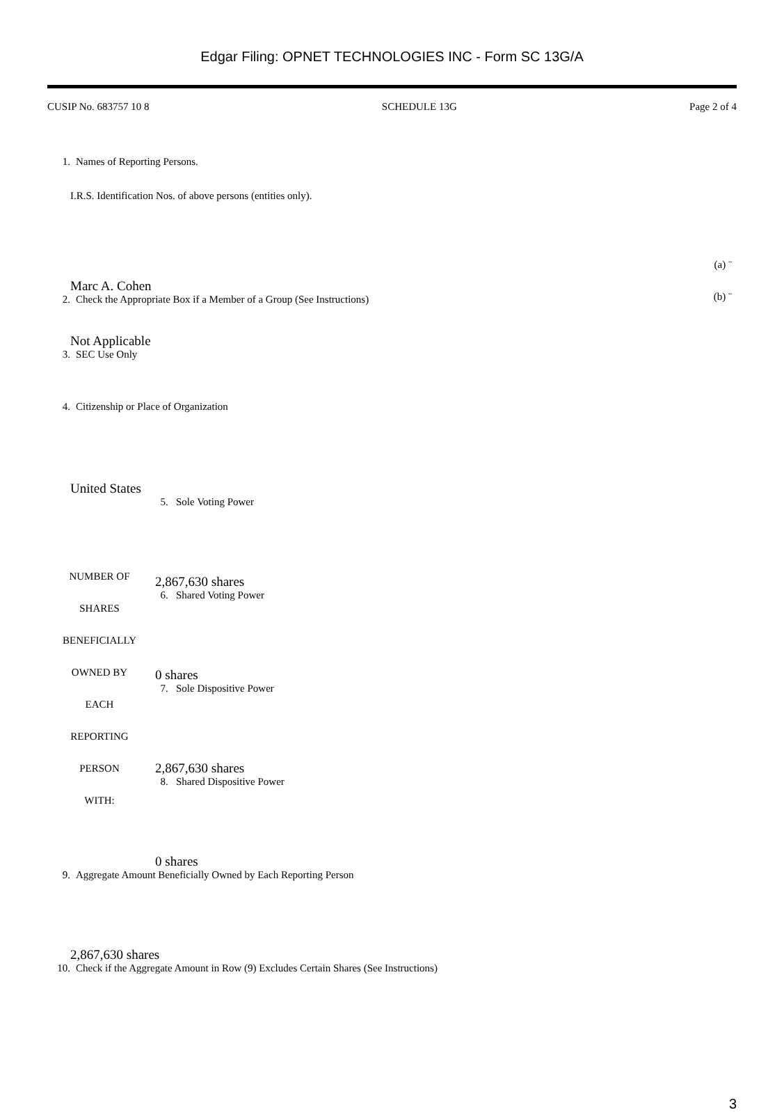Edgar Filing: OPNET TECHNOLOGIES INC - Form SC 13G/A
CUSIP No. 683757 10 8 SCHEDULE 13G Page 2 of 4
1. Names of Reporting Persons.
I.R.S. Identification Nos. of above persons (entities only).
Marc A. Cohen
2. Check the Appropriate Box if a Member of a Group (See Instructions)
(a) ¨
(b) ¨
Not Applicable
3. SEC Use Only
4. Citizenship or Place of Organization
United States
NUMBER OF
SHARES
BENEFICIALLY
OWNED BY
EACH
REPORTING
PERSON
WITH:
5. Sole Voting Power
2,867,630 shares
6. Shared Voting Power
0 shares
7. Sole Dispositive Power
2,867,630 shares
8. Shared Dispositive Power
0 shares
9. Aggregate Amount Beneficially Owned by Each Reporting Person
2,867,630 shares
10. Check if the Aggregate Amount in Row (9) Excludes Certain Shares (See Instructions)
3